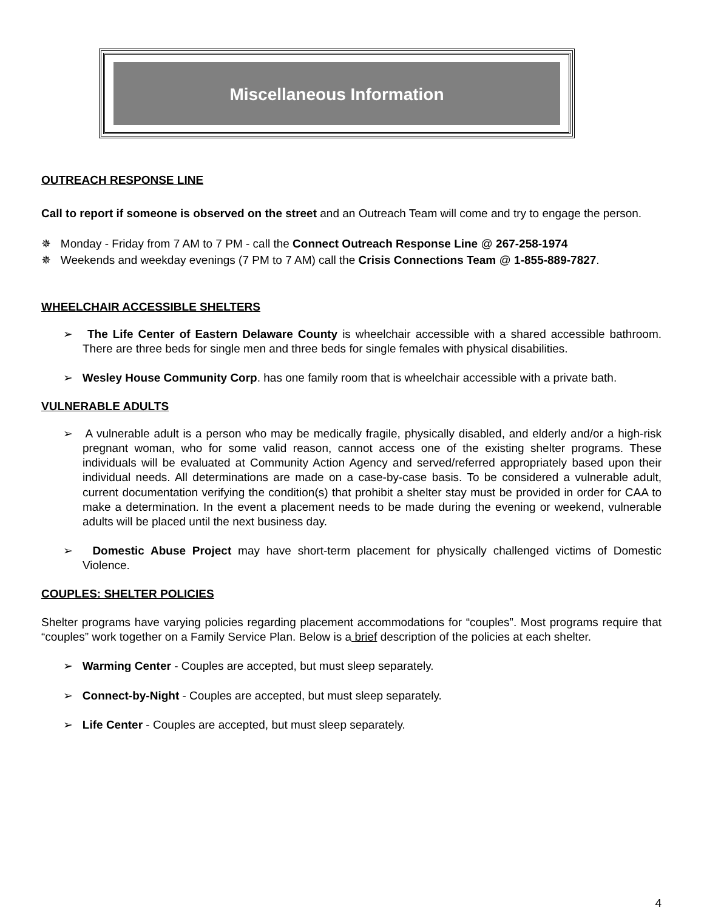Miscellaneous Information
OUTREACH RESPONSE LINE
Call to report if someone is observed on the street and an Outreach Team will come and try to engage the person.
✵ Monday - Friday from 7 AM to 7 PM - call the Connect Outreach Response Line @ 267-258-1974
✵ Weekends and weekday evenings (7 PM to 7 AM) call the Crisis Connections Team @ 1-855-889-7827.
WHEELCHAIR ACCESSIBLE SHELTERS
➢ The Life Center of Eastern Delaware County is wheelchair accessible with a shared accessible bathroom. There are three beds for single men and three beds for single females with physical disabilities.
➢ Wesley House Community Corp. has one family room that is wheelchair accessible with a private bath.
VULNERABLE ADULTS
➢ A vulnerable adult is a person who may be medically fragile, physically disabled, and elderly and/or a high-risk pregnant woman, who for some valid reason, cannot access one of the existing shelter programs. These individuals will be evaluated at Community Action Agency and served/referred appropriately based upon their individual needs. All determinations are made on a case-by-case basis. To be considered a vulnerable adult, current documentation verifying the condition(s) that prohibit a shelter stay must be provided in order for CAA to make a determination. In the event a placement needs to be made during the evening or weekend, vulnerable adults will be placed until the next business day.
➢ Domestic Abuse Project may have short-term placement for physically challenged victims of Domestic Violence.
COUPLES: SHELTER POLICIES
Shelter programs have varying policies regarding placement accommodations for “couples”. Most programs require that “couples” work together on a Family Service Plan. Below is a brief description of the policies at each shelter.
➢ Warming Center - Couples are accepted, but must sleep separately.
➢ Connect-by-Night - Couples are accepted, but must sleep separately.
➢ Life Center - Couples are accepted, but must sleep separately.
4